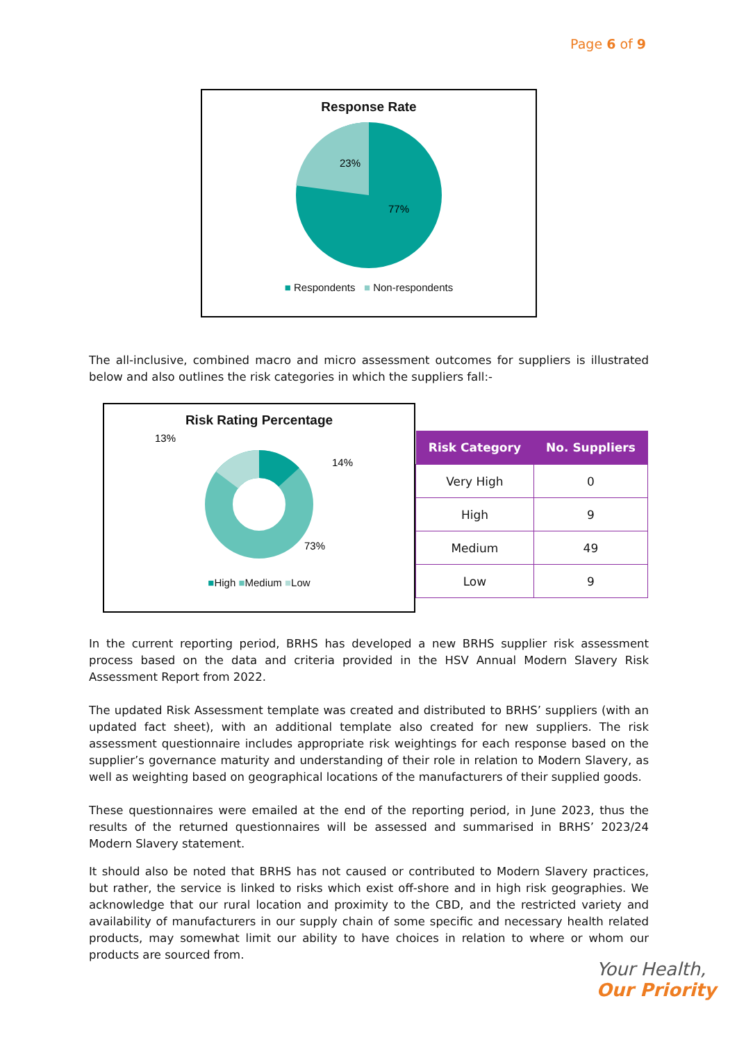Page 6 of 9
Response Rate
23%
77%
■ Respondents ■ Non-respondents
The all-inclusive, combined macro and micro assessment outcomes for suppliers is illustrated below and also outlines the risk categories in which the suppliers fall:-
Risk Rating Percentage
13%
14%
73%
■High ■Medium ■Low
| Risk Category | No. Suppliers |
| --- | --- |
| Very High | 0 |
| High | 9 |
| Medium | 49 |
| Low | 9 |
In the current reporting period, BRHS has developed a new BRHS supplier risk assessment process based on the data and criteria provided in the HSV Annual Modern Slavery Risk Assessment Report from 2022.
The updated Risk Assessment template was created and distributed to BRHS’ suppliers (with an updated fact sheet), with an additional template also created for new suppliers. The risk assessment questionnaire includes appropriate risk weightings for each response based on the supplier’s governance maturity and understanding of their role in relation to Modern Slavery, as well as weighting based on geographical locations of the manufacturers of their supplied goods.
These questionnaires were emailed at the end of the reporting period, in June 2023, thus the results of the returned questionnaires will be assessed and summarised in BRHS’ 2023/24 Modern Slavery statement.
It should also be noted that BRHS has not caused or contributed to Modern Slavery practices, but rather, the service is linked to risks which exist off-shore and in high risk geographies. We acknowledge that our rural location and proximity to the CBD, and the restricted variety and availability of manufacturers in our supply chain of some specific and necessary health related products, may somewhat limit our ability to have choices in relation to where or whom our products are sourced from.
Your Health,
Our Priority